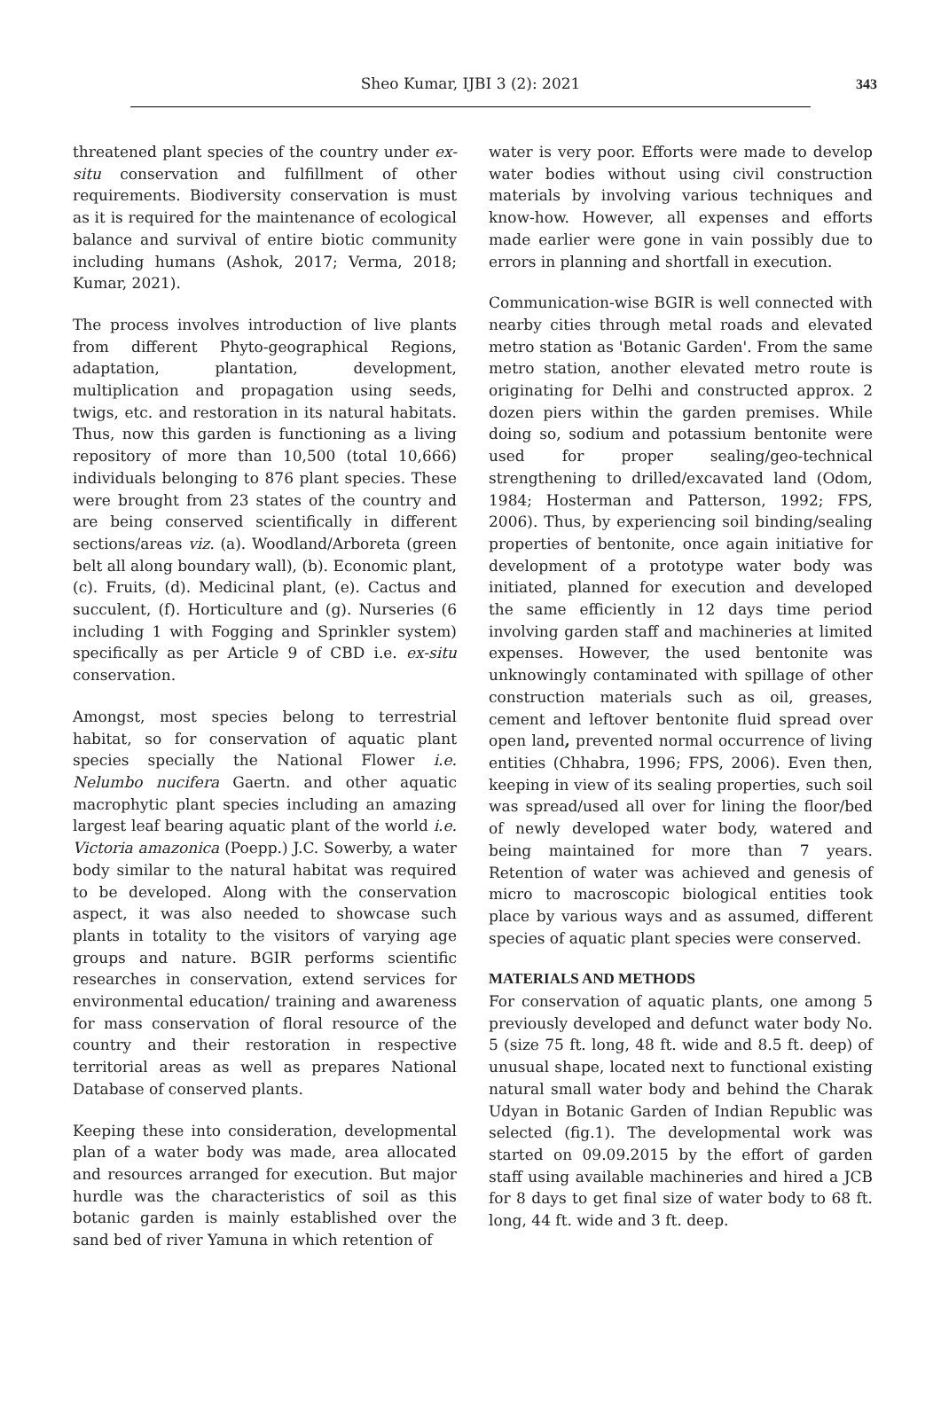Sheo Kumar, IJBI 3 (2): 2021
343
threatened plant species of the country under ex-situ conservation and fulfillment of other requirements. Biodiversity conservation is must as it is required for the maintenance of ecological balance and survival of entire biotic community including humans (Ashok, 2017; Verma, 2018; Kumar, 2021).
The process involves introduction of live plants from different Phyto-geographical Regions, adaptation, plantation, development, multiplication and propagation using seeds, twigs, etc. and restoration in its natural habitats. Thus, now this garden is functioning as a living repository of more than 10,500 (total 10,666) individuals belonging to 876 plant species. These were brought from 23 states of the country and are being conserved scientifically in different sections/areas viz. (a). Woodland/Arboreta (green belt all along boundary wall), (b). Economic plant, (c). Fruits, (d). Medicinal plant, (e). Cactus and succulent, (f). Horticulture and (g). Nurseries (6 including 1 with Fogging and Sprinkler system) specifically as per Article 9 of CBD i.e. ex-situ conservation.
Amongst, most species belong to terrestrial habitat, so for conservation of aquatic plant species specially the National Flower i.e. Nelumbo nucifera Gaertn. and other aquatic macrophytic plant species including an amazing largest leaf bearing aquatic plant of the world i.e. Victoria amazonica (Poepp.) J.C. Sowerby, a water body similar to the natural habitat was required to be developed. Along with the conservation aspect, it was also needed to showcase such plants in totality to the visitors of varying age groups and nature. BGIR performs scientific researches in conservation, extend services for environmental education/ training and awareness for mass conservation of floral resource of the country and their restoration in respective territorial areas as well as prepares National Database of conserved plants.
Keeping these into consideration, developmental plan of a water body was made, area allocated and resources arranged for execution. But major hurdle was the characteristics of soil as this botanic garden is mainly established over the sand bed of river Yamuna in which retention of
water is very poor. Efforts were made to develop water bodies without using civil construction materials by involving various techniques and know-how. However, all expenses and efforts made earlier were gone in vain possibly due to errors in planning and shortfall in execution.
Communication-wise BGIR is well connected with nearby cities through metal roads and elevated metro station as 'Botanic Garden'. From the same metro station, another elevated metro route is originating for Delhi and constructed approx. 2 dozen piers within the garden premises. While doing so, sodium and potassium bentonite were used for proper sealing/geo-technical strengthening to drilled/excavated land (Odom, 1984; Hosterman and Patterson, 1992; FPS, 2006). Thus, by experiencing soil binding/sealing properties of bentonite, once again initiative for development of a prototype water body was initiated, planned for execution and developed the same efficiently in 12 days time period involving garden staff and machineries at limited expenses. However, the used bentonite was unknowingly contaminated with spillage of other construction materials such as oil, greases, cement and leftover bentonite fluid spread over open land, prevented normal occurrence of living entities (Chhabra, 1996; FPS, 2006). Even then, keeping in view of its sealing properties, such soil was spread/used all over for lining the floor/bed of newly developed water body, watered and being maintained for more than 7 years. Retention of water was achieved and genesis of micro to macroscopic biological entities took place by various ways and as assumed, different species of aquatic plant species were conserved.
MATERIALS AND METHODS
For conservation of aquatic plants, one among 5 previously developed and defunct water body No. 5 (size 75 ft. long, 48 ft. wide and 8.5 ft. deep) of unusual shape, located next to functional existing natural small water body and behind the Charak Udyan in Botanic Garden of Indian Republic was selected (fig.1). The developmental work was started on 09.09.2015 by the effort of garden staff using available machineries and hired a JCB for 8 days to get final size of water body to 68 ft. long, 44 ft. wide and 3 ft. deep.